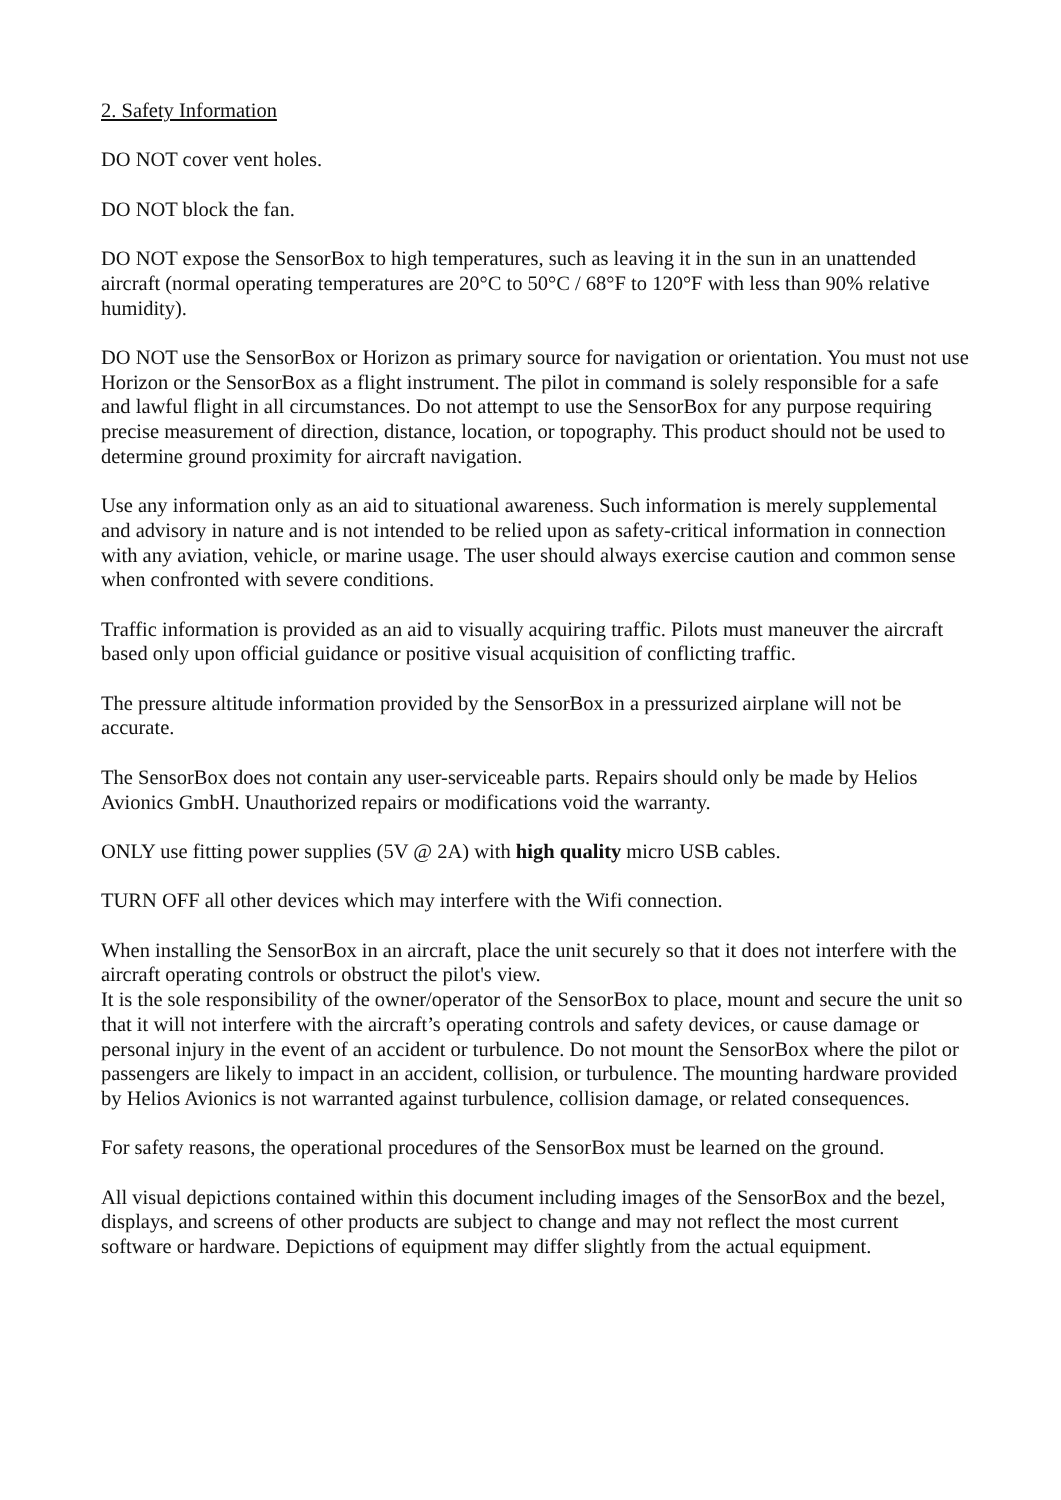2. Safety Information
DO NOT cover vent holes.
DO NOT block the fan.
DO NOT expose the SensorBox to high temperatures, such as leaving it in the sun in an unattended aircraft (normal operating temperatures are 20°C to 50°C / 68°F to 120°F with less than 90% relative humidity).
DO NOT use the SensorBox or Horizon as primary source for navigation or orientation. You must not use Horizon or the SensorBox as a flight instrument. The pilot in command is solely responsible for a safe and lawful flight in all circumstances. Do not attempt to use the SensorBox for any purpose requiring precise measurement of direction, distance, location, or topography. This product should not be used to determine ground proximity for aircraft navigation.
Use any information only as an aid to situational awareness. Such information is merely supplemental and advisory in nature and is not intended to be relied upon as safety-critical information in connection with any aviation, vehicle, or marine usage. The user should always exercise caution and common sense when confronted with severe conditions.
Traffic information is provided as an aid to visually acquiring traffic. Pilots must maneuver the aircraft based only upon official guidance or positive visual acquisition of conflicting traffic.
The pressure altitude information provided by the SensorBox in a pressurized airplane will not be accurate.
The SensorBox does not contain any user-serviceable parts. Repairs should only be made by Helios Avionics GmbH. Unauthorized repairs or modifications void the warranty.
ONLY use fitting power supplies (5V @ 2A) with high quality micro USB cables.
TURN OFF all other devices which may interfere with the Wifi connection.
When installing the SensorBox in an aircraft, place the unit securely so that it does not interfere with the aircraft operating controls or obstruct the pilot's view.
It is the sole responsibility of the owner/operator of the SensorBox to place, mount and secure the unit so that it will not interfere with the aircraft’s operating controls and safety devices, or cause damage or personal injury in the event of an accident or turbulence. Do not mount the SensorBox where the pilot or passengers are likely to impact in an accident, collision, or turbulence. The mounting hardware provided by Helios Avionics is not warranted against turbulence, collision damage, or related consequences.
For safety reasons, the operational procedures of the SensorBox must be learned on the ground.
All visual depictions contained within this document including images of the SensorBox and the bezel, displays, and screens of other products are subject to change and may not reflect the most current software or hardware. Depictions of equipment may differ slightly from the actual equipment.